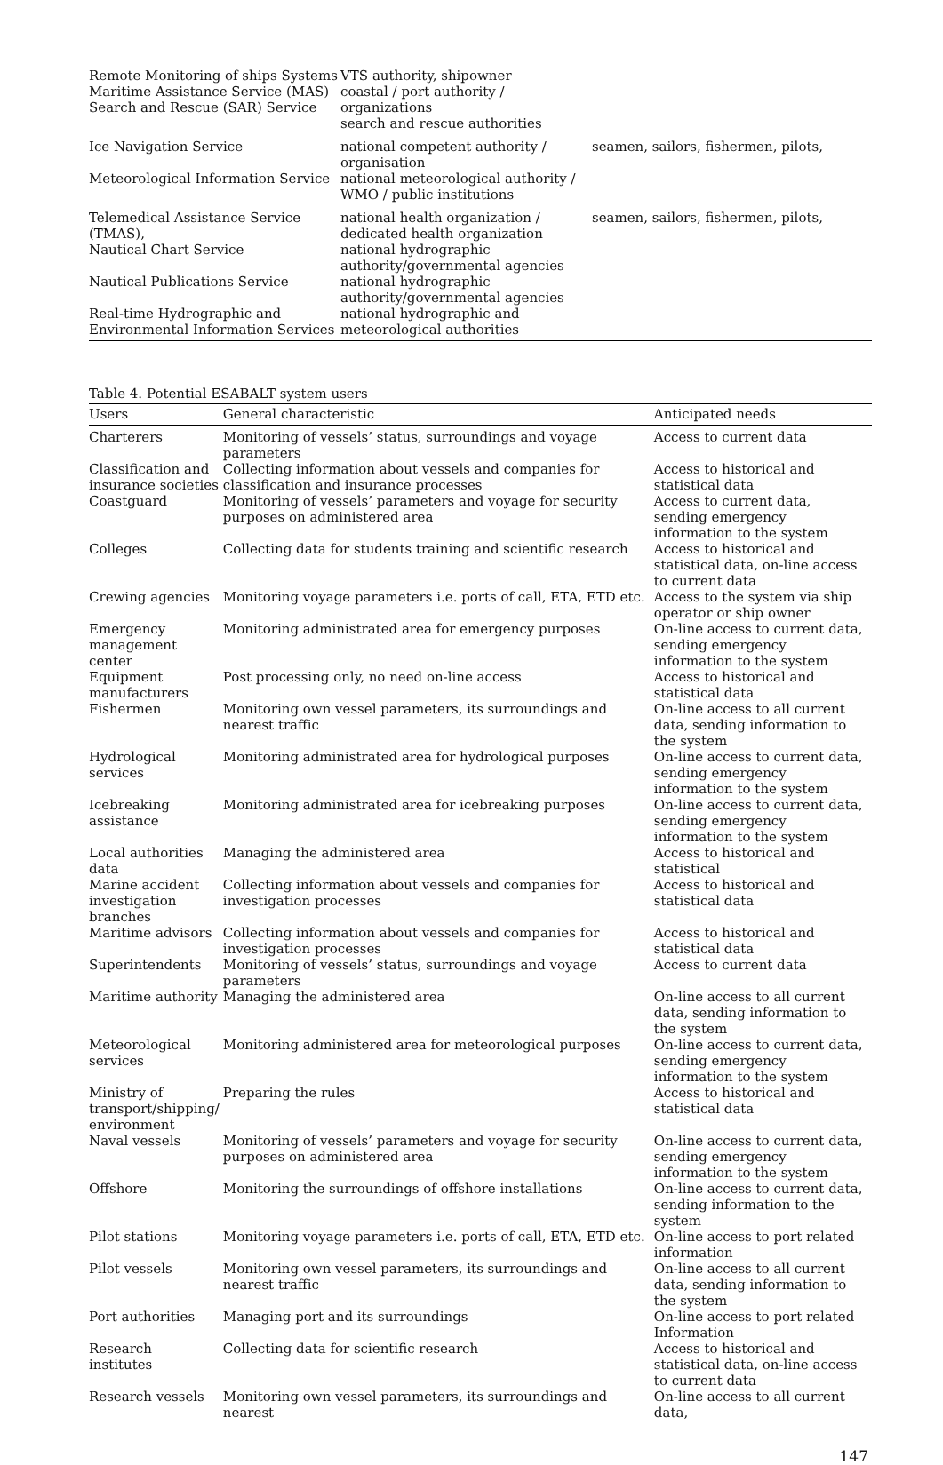| Remote Monitoring of ships Systems Maritime Assistance Service (MAS) Search and Rescue (SAR) Service | VTS authority, shipowner coastal / port authority / organizations search and rescue authorities | |
| Ice Navigation Service | national competent authority / organisation | seamen, sailors, fishermen, pilots, |
| Meteorological Information Service | national meteorological authority / WMO / public institutions | |
| Telemedical Assistance Service (TMAS), | national health organization / dedicated health organization | seamen, sailors, fishermen, pilots, |
| Nautical Chart Service | national hydrographic authority/governmental agencies | |
| Nautical Publications Service | national hydrographic authority/governmental agencies | |
| Real-time Hydrographic and Environmental Information Services | national hydrographic and meteorological authorities | |
Table 4. Potential ESABALT system users
| Users | General characteristic | Anticipated needs |
| --- | --- | --- |
| Charterers | Monitoring of vessels’ status, surroundings and voyage parameters | Access to current data |
| Classification and insurance societies | Collecting information about vessels and companies for classification and insurance processes | Access to historical and statistical data |
| Coastguard | Monitoring of vessels’ parameters and voyage for security purposes on administered area | Access to current data, sending emergency information to the system |
| Colleges | Collecting data for students training and scientific research | Access to historical and statistical data, on-line access to current data |
| Crewing agencies | Monitoring voyage parameters i.e. ports of call, ETA, ETD etc. | Access to the system via ship operator or ship owner |
| Emergency management center | Monitoring administrated area for emergency purposes | On-line access to current data, sending emergency information to the system |
| Equipment manufacturers | Post processing only, no need on-line access | Access to historical and statistical data |
| Fishermen | Monitoring own vessel parameters, its surroundings and nearest traffic | On-line access to all current data, sending information to the system |
| Hydrological services | Monitoring administrated area for hydrological purposes | On-line access to current data, sending emergency information to the system |
| Icebreaking assistance | Monitoring administrated area for icebreaking purposes | On-line access to current data, sending emergency information to the system |
| Local authorities data | Managing the administered area | Access to historical and statistical |
| Marine accident investigation branches | Collecting information about vessels and companies for investigation processes | Access to historical and statistical data |
| Maritime advisors | Collecting information about vessels and companies for investigation processes | Access to historical and statistical data |
| Superintendents | Monitoring of vessels’ status, surroundings and voyage parameters | Access to current data |
| Maritime authority | Managing the administered area | On-line access to all current data, sending information to the system |
| Meteorological services | Monitoring administered area for meteorological purposes | On-line access to current data, sending emergency information to the system |
| Ministry of transport/shipping/ environment | Preparing the rules | Access to historical and statistical data |
| Naval vessels | Monitoring of vessels’ parameters and voyage for security purposes on administered area | On-line access to current data, sending emergency information to the system |
| Offshore | Monitoring the surroundings of offshore installations | On-line access to current data, sending information to the system |
| Pilot stations | Monitoring voyage parameters i.e. ports of call, ETA, ETD etc. | On-line access to port related information |
| Pilot vessels | Monitoring own vessel parameters, its surroundings and nearest traffic | On-line access to all current data, sending information to the system |
| Port authorities | Managing port and its surroundings | On-line access to port related Information |
| Research institutes | Collecting data for scientific research | Access to historical and statistical data, on-line access to current data |
| Research vessels | Monitoring own vessel parameters, its surroundings and nearest | On-line access to all current data, |
147